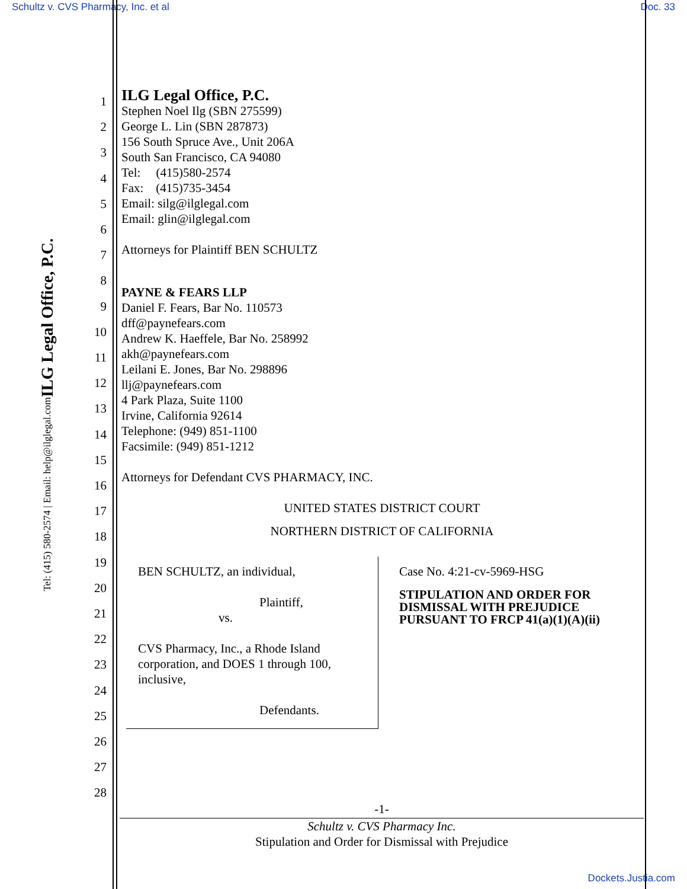Schultz v. CVS Pharmacy, Inc. et al Doc. 33
ILG Legal Office, P.C.
Tel: (415) 580-2574 | Email: help@ilglegal.com
1
2
3
4
5
6
7
8
9
10
11
12
13
14
15
16
17
18
19
20
21
22
23
24
25
26
27
28
ILG Legal Office, P.C.
Stephen Noel Ilg (SBN 275599)
George L. Lin (SBN 287873)
156 South Spruce Ave., Unit 206A
South San Francisco, CA 94080
Tel: (415)580-2574
Fax: (415)735-3454
Email: silg@ilglegal.com
Email: glin@ilglegal.com
Attorneys for Plaintiff BEN SCHULTZ
PAYNE & FEARS LLP
Daniel F. Fears, Bar No. 110573
dff@paynefears.com
Andrew K. Haeffele, Bar No. 258992
akh@paynefears.com
Leilani E. Jones, Bar No. 298896
llj@paynefears.com
4 Park Plaza, Suite 1100
Irvine, California 92614
Telephone: (949) 851-1100
Facsimile: (949) 851-1212
Attorneys for Defendant CVS PHARMACY, INC.
UNITED STATES DISTRICT COURT
NORTHERN DISTRICT OF CALIFORNIA
BEN SCHULTZ, an individual,
Plaintiff,
vs.
CVS Pharmacy, Inc., a Rhode Island corporation, and DOES 1 through 100, inclusive,
Defendants.
Case No. 4:21-cv-5969-HSG
STIPULATION AND ORDER FOR DISMISSAL WITH PREJUDICE PURSUANT TO FRCP 41(a)(1)(A)(ii)
-1-
Schultz v. CVS Pharmacy Inc.
Stipulation and Order for Dismissal with Prejudice
Dockets.Justia.com